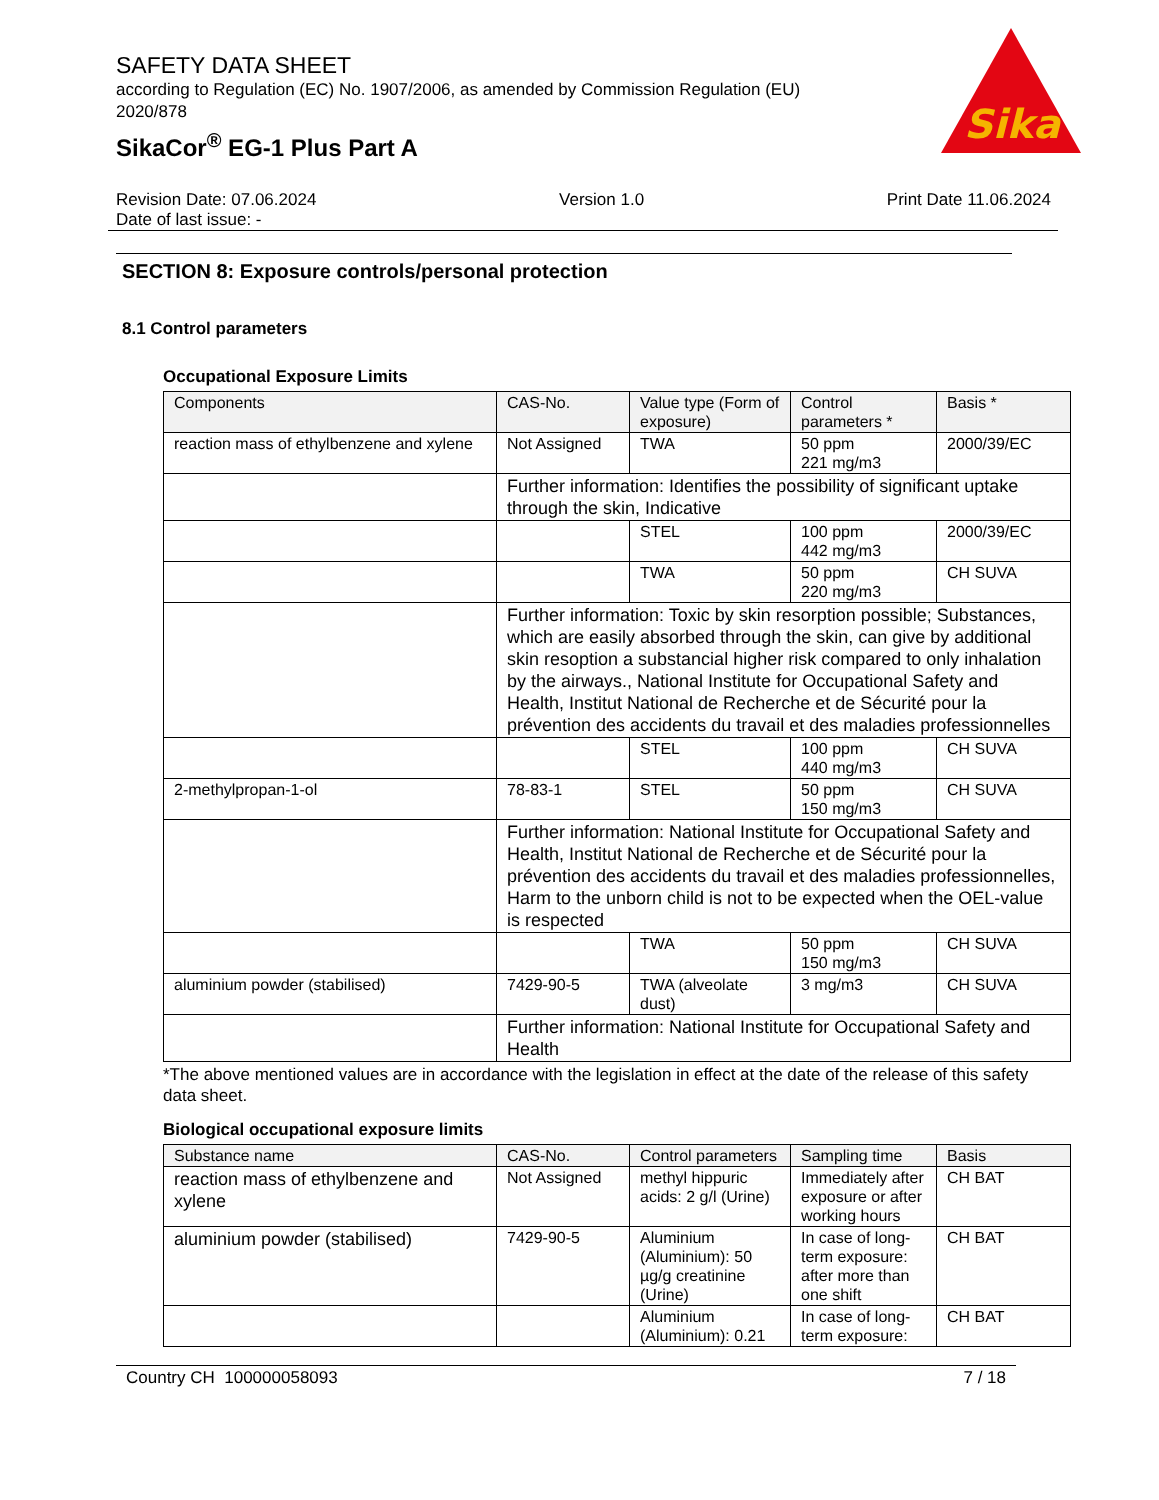Sika
SAFETY DATA SHEET
according to Regulation (EC) No. 1907/2006, as amended by Commission Regulation (EU) 2020/878
SikaCor<sup>®</sup> EG-1 Plus Part A
Revision Date: 07.06.2024
Date of last issue: - Version 1.0 Print Date 11.06.2024
SECTION 8: Exposure controls/personal protection
8.1 Control parameters
Occupational Exposure Limits
| Components | CAS-No. | Value type (Form of exposure) | Control parameters * | Basis * |
| --- | --- | --- | --- | --- |
| reaction mass of ethylbenzene and xylene | Not Assigned | TWA | 50 ppm 221 mg/m3 | 2000/39/EC |
| | Further information: Identifies the possibility of significant uptake through the skin, Indicative | | | |
| | | STEL | 100 ppm 442 mg/m3 | 2000/39/EC |
| | | TWA | 50 ppm 220 mg/m3 | CH SUVA |
| | Further information: Toxic by skin resorption possible; Substances, which are easily absorbed through the skin, can give by additional skin resoption a substancial higher risk compared to only inhalation by the airways., National Institute for Occupational Safety and Health, Institut National de Recherche et de Sécurité pour la prévention des accidents du travail et des maladies professionnelles | | | |
| | | STEL | 100 ppm 440 mg/m3 | CH SUVA |
| 2-methylpropan-1-ol | 78-83-1 | STEL | 50 ppm 150 mg/m3 | CH SUVA |
| | Further information: National Institute for Occupational Safety and Health, Institut National de Recherche et de Sécurité pour la prévention des accidents du travail et des maladies professionnelles, Harm to the unborn child is not to be expected when the OEL-value is respected | | | |
| | | TWA | 50 ppm 150 mg/m3 | CH SUVA |
| aluminium powder (stabilised) | 7429-90-5 | TWA (alveolate dust) | 3 mg/m3 | CH SUVA |
| | Further information: National Institute for Occupational Safety and Health | | | |
*The above mentioned values are in accordance with the legislation in effect at the date of the release of this safety data sheet.
Biological occupational exposure limits
| Substance name | CAS-No. | Control parameters | Sampling time | Basis |
| --- | --- | --- | --- | --- |
| reaction mass of ethylbenzene and xylene | Not Assigned | methyl hippuric acids: 2 g/l (Urine) | Immediately after exposure or after working hours | CH BAT |
| aluminium powder (stabilised) | 7429-90-5 | Aluminium (Aluminium): 50 µg/g creatinine (Urine) | In case of long-term exposure: after more than one shift | CH BAT |
| | | Aluminium (Aluminium): 0.21 | In case of long-term exposure: | CH BAT |
Country CH 100000058093 7 / 18